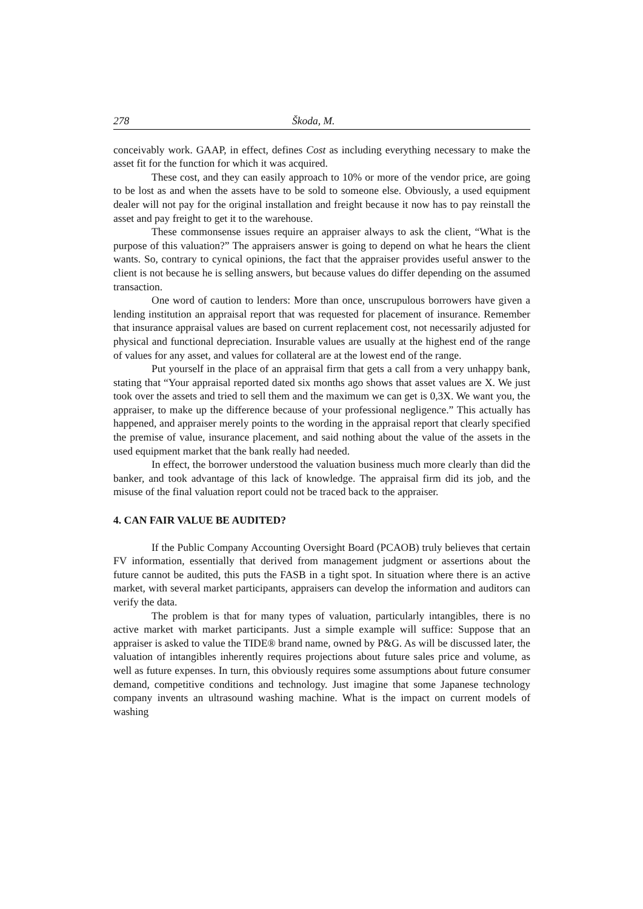278 Škoda, M.
conceivably work. GAAP, in effect, defines Cost as including everything necessary to make the asset fit for the function for which it was acquired.
These cost, and they can easily approach to 10% or more of the vendor price, are going to be lost as and when the assets have to be sold to someone else. Obviously, a used equipment dealer will not pay for the original installation and freight because it now has to pay reinstall the asset and pay freight to get it to the warehouse.
These commonsense issues require an appraiser always to ask the client, “What is the purpose of this valuation?” The appraisers answer is going to depend on what he hears the client wants. So, contrary to cynical opinions, the fact that the appraiser provides useful answer to the client is not because he is selling answers, but because values do differ depending on the assumed transaction.
One word of caution to lenders: More than once, unscrupulous borrowers have given a lending institution an appraisal report that was requested for placement of insurance. Remember that insurance appraisal values are based on current replacement cost, not necessarily adjusted for physical and functional depreciation. Insurable values are usually at the highest end of the range of values for any asset, and values for collateral are at the lowest end of the range.
Put yourself in the place of an appraisal firm that gets a call from a very unhappy bank, stating that “Your appraisal reported dated six months ago shows that asset values are X. We just took over the assets and tried to sell them and the maximum we can get is 0,3X. We want you, the appraiser, to make up the difference because of your professional negligence.” This actually has happened, and appraiser merely points to the wording in the appraisal report that clearly specified the premise of value, insurance placement, and said nothing about the value of the assets in the used equipment market that the bank really had needed.
In effect, the borrower understood the valuation business much more clearly than did the banker, and took advantage of this lack of knowledge. The appraisal firm did its job, and the misuse of the final valuation report could not be traced back to the appraiser.
4. CAN FAIR VALUE BE AUDITED?
If the Public Company Accounting Oversight Board (PCAOB) truly believes that certain FV information, essentially that derived from management judgment or assertions about the future cannot be audited, this puts the FASB in a tight spot. In situation where there is an active market, with several market participants, appraisers can develop the information and auditors can verify the data.
The problem is that for many types of valuation, particularly intangibles, there is no active market with market participants. Just a simple example will suffice: Suppose that an appraiser is asked to value the TIDE® brand name, owned by P&G. As will be discussed later, the valuation of intangibles inherently requires projections about future sales price and volume, as well as future expenses. In turn, this obviously requires some assumptions about future consumer demand, competitive conditions and technology. Just imagine that some Japanese technology company invents an ultrasound washing machine. What is the impact on current models of washing